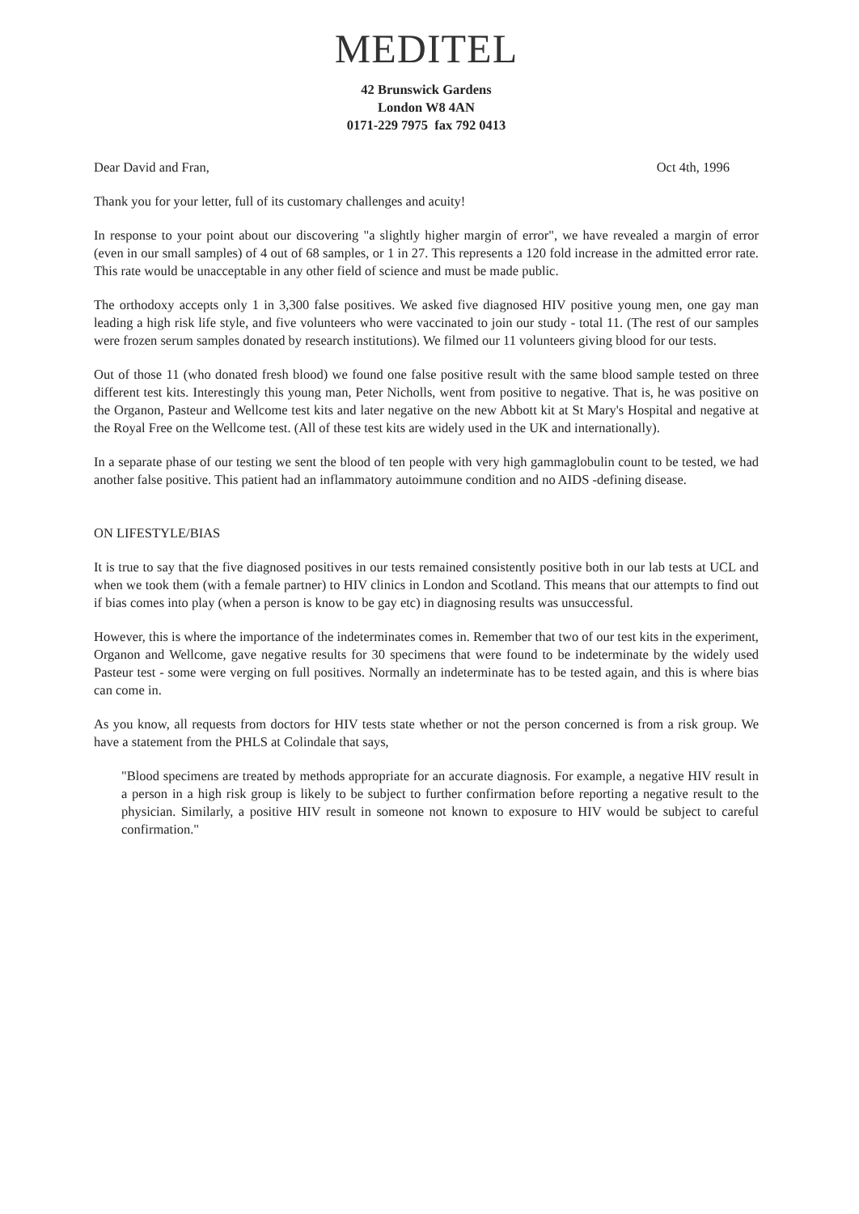MEDITEL
42 Brunswick Gardens
London W8 4AN
0171-229 7975 fax 792 0413
Dear David and Fran, Oct 4th, 1996
Thank you for your letter, full of its customary challenges and acuity!
In response to your point about our discovering "a slightly higher margin of error", we have revealed a margin of error (even in our small samples) of 4 out of 68 samples, or 1 in 27. This represents a 120 fold increase in the admitted error rate. This rate would be unacceptable in any other field of science and must be made public.
The orthodoxy accepts only 1 in 3,300 false positives. We asked five diagnosed HIV positive young men, one gay man leading a high risk life style, and five volunteers who were vaccinated to join our study - total 11. (The rest of our samples were frozen serum samples donated by research institutions). We filmed our 11 volunteers giving blood for our tests.
Out of those 11 (who donated fresh blood) we found one false positive result with the same blood sample tested on three different test kits. Interestingly this young man, Peter Nicholls, went from positive to negative. That is, he was positive on the Organon, Pasteur and Wellcome test kits and later negative on the new Abbott kit at St Mary's Hospital and negative at the Royal Free on the Wellcome test. (All of these test kits are widely used in the UK and internationally).
In a separate phase of our testing we sent the blood of ten people with very high gammaglobulin count to be tested, we had another false positive. This patient had an inflammatory autoimmune condition and no AIDS -defining disease.
ON LIFESTYLE/BIAS
It is true to say that the five diagnosed positives in our tests remained consistently positive both in our lab tests at UCL and when we took them (with a female partner) to HIV clinics in London and Scotland. This means that our attempts to find out if bias comes into play (when a person is know to be gay etc) in diagnosing results was unsuccessful.
However, this is where the importance of the indeterminates comes in. Remember that two of our test kits in the experiment, Organon and Wellcome, gave negative results for 30 specimens that were found to be indeterminate by the widely used Pasteur test - some were verging on full positives. Normally an indeterminate has to be tested again, and this is where bias can come in.
As you know, all requests from doctors for HIV tests state whether or not the person concerned is from a risk group. We have a statement from the PHLS at Colindale that says,
"Blood specimens are treated by methods appropriate for an accurate diagnosis. For example, a negative HIV result in a person in a high risk group is likely to be subject to further confirmation before reporting a negative result to the physician. Similarly, a positive HIV result in someone not known to exposure to HIV would be subject to careful confirmation."